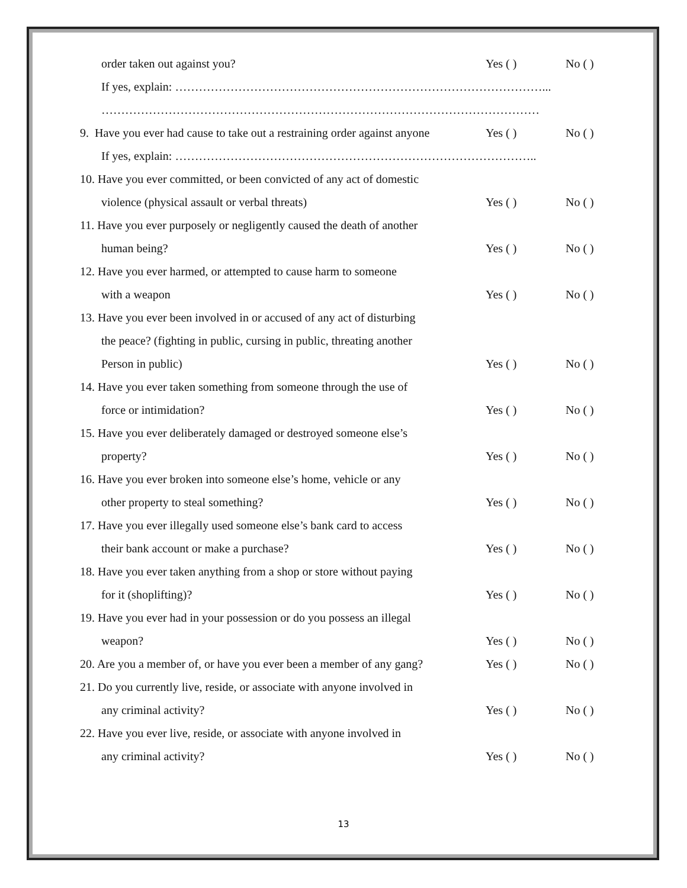order taken out against you? Yes ( ) No ( )
If yes, explain: …………………………………………………………………………………...
…………………………………………………………………………………………………
9. Have you ever had cause to take out a restraining order against anyone Yes ( ) No ( )
If yes, explain: ………………………………………………………………………………..
10. Have you ever committed, or been convicted of any act of domestic
violence (physical assault or verbal threats) Yes ( ) No ( )
11. Have you ever purposely or negligently caused the death of another
human being? Yes ( ) No ( )
12. Have you ever harmed, or attempted to cause harm to someone
with a weapon Yes ( ) No ( )
13. Have you ever been involved in or accused of any act of disturbing
the peace? (fighting in public, cursing in public, threating another
Person in public) Yes ( ) No ( )
14. Have you ever taken something from someone through the use of
force or intimidation? Yes ( ) No ( )
15. Have you ever deliberately damaged or destroyed someone else’s
property? Yes ( ) No ( )
16. Have you ever broken into someone else’s home, vehicle or any
other property to steal something? Yes ( ) No ( )
17. Have you ever illegally used someone else’s bank card to access
their bank account or make a purchase? Yes ( ) No ( )
18. Have you ever taken anything from a shop or store without paying
for it (shoplifting)? Yes ( ) No ( )
19. Have you ever had in your possession or do you possess an illegal
weapon? Yes ( ) No ( )
20. Are you a member of, or have you ever been a member of any gang? Yes ( ) No ( )
21. Do you currently live, reside, or associate with anyone involved in
any criminal activity? Yes ( ) No ( )
22. Have you ever live, reside, or associate with anyone involved in
any criminal activity? Yes ( ) No ( )
13